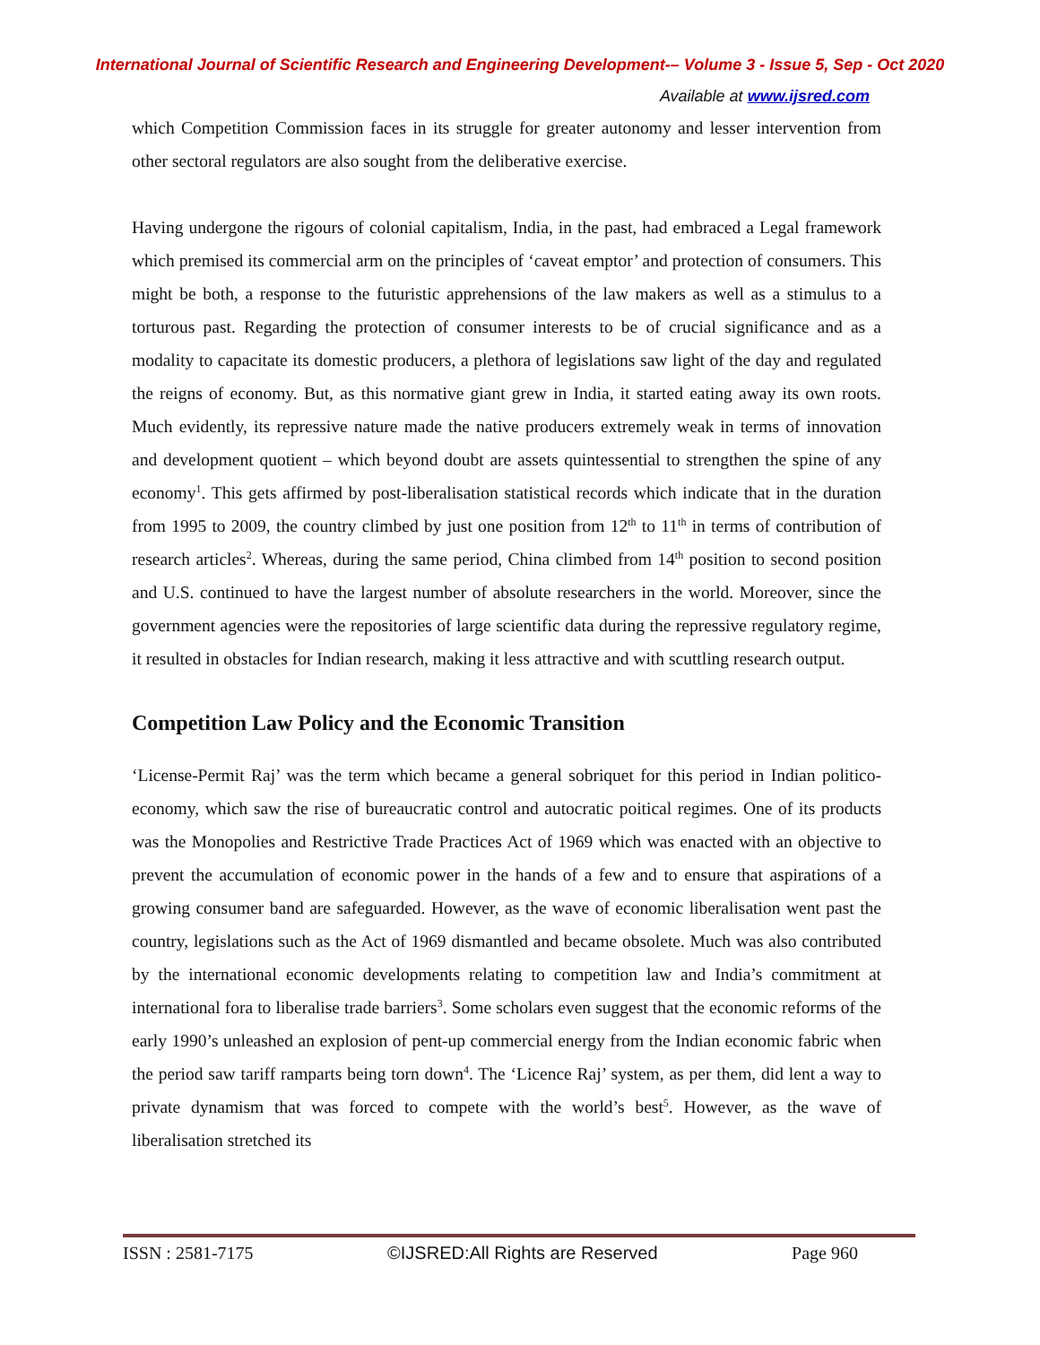International Journal of Scientific Research and Engineering Development-– Volume 3 - Issue 5, Sep - Oct 2020
Available at www.ijsred.com
which Competition Commission faces in its struggle for greater autonomy and lesser intervention from other sectoral regulators are also sought from the deliberative exercise.
Having undergone the rigours of colonial capitalism, India, in the past, had embraced a Legal framework which premised its commercial arm on the principles of ‘caveat emptor’ and protection of consumers. This might be both, a response to the futuristic apprehensions of the law makers as well as a stimulus to a torturous past. Regarding the protection of consumer interests to be of crucial significance and as a modality to capacitate its domestic producers, a plethora of legislations saw light of the day and regulated the reigns of economy. But, as this normative giant grew in India, it started eating away its own roots. Much evidently, its repressive nature made the native producers extremely weak in terms of innovation and development quotient – which beyond doubt are assets quintessential to strengthen the spine of any economy<sup>1</sup>. This gets affirmed by post-liberalisation statistical records which indicate that in the duration from 1995 to 2009, the country climbed by just one position from 12<sup>th</sup> to 11<sup>th</sup> in terms of contribution of research articles<sup>2</sup>. Whereas, during the same period, China climbed from 14<sup>th</sup> position to second position and U.S. continued to have the largest number of absolute researchers in the world. Moreover, since the government agencies were the repositories of large scientific data during the repressive regulatory regime, it resulted in obstacles for Indian research, making it less attractive and with scuttling research output.
Competition Law Policy and the Economic Transition
‘License-Permit Raj’ was the term which became a general sobriquet for this period in Indian politico-economy, which saw the rise of bureaucratic control and autocratic poitical regimes. One of its products was the Monopolies and Restrictive Trade Practices Act of 1969 which was enacted with an objective to prevent the accumulation of economic power in the hands of a few and to ensure that aspirations of a growing consumer band are safeguarded. However, as the wave of economic liberalisation went past the country, legislations such as the Act of 1969 dismantled and became obsolete. Much was also contributed by the international economic developments relating to competition law and India’s commitment at international fora to liberalise trade barriers<sup>3</sup>. Some scholars even suggest that the economic reforms of the early 1990’s unleashed an explosion of pent-up commercial energy from the Indian economic fabric when the period saw tariff ramparts being torn down<sup>4</sup>. The ‘Licence Raj’ system, as per them, did lent a way to private dynamism that was forced to compete with the world’s best<sup>5</sup>. However, as the wave of liberalisation stretched its
ISSN : 2581-7175 ©IJSRED:All Rights are Reserved Page 960